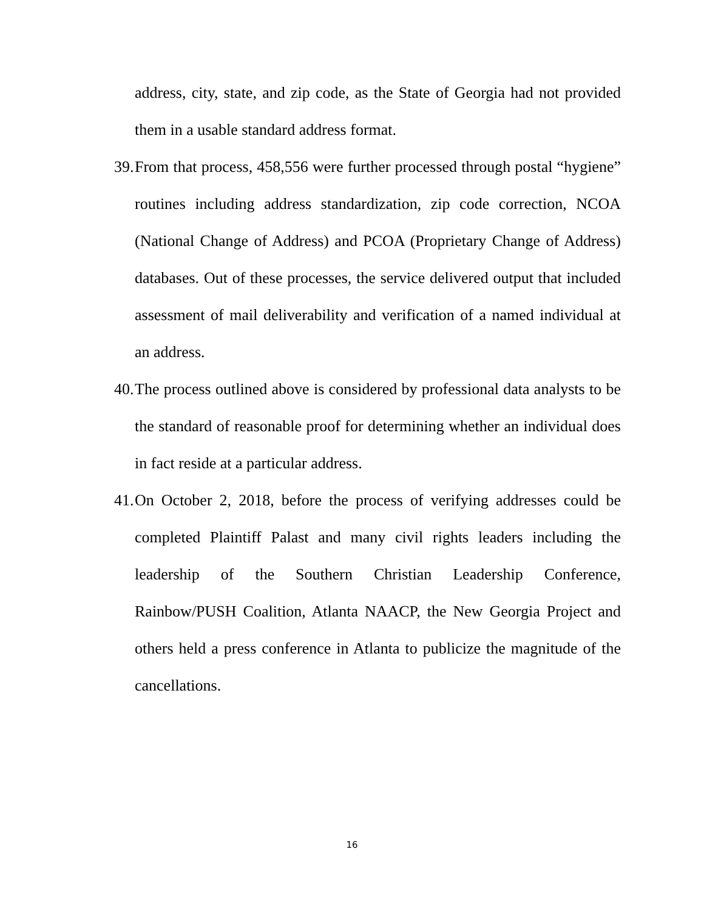address, city, state, and zip code, as the State of Georgia had not provided them in a usable standard address format.
39.
From that process, 458,556 were further processed through postal “hygiene” routines including address standardization, zip code correction, NCOA (National Change of Address) and PCOA (Proprietary Change of Address) databases. Out of these processes, the service delivered output that included assessment of mail deliverability and verification of a named individual at an address.
40.
The process outlined above is considered by professional data analysts to be the standard of reasonable proof for determining whether an individual does in fact reside at a particular address.
41.
On October 2, 2018, before the process of verifying addresses could be completed Plaintiff Palast and many civil rights leaders including the leadership of the Southern Christian Leadership Conference, Rainbow/PUSH Coalition, Atlanta NAACP, the New Georgia Project and others held a press conference in Atlanta to publicize the magnitude of the cancellations.
16